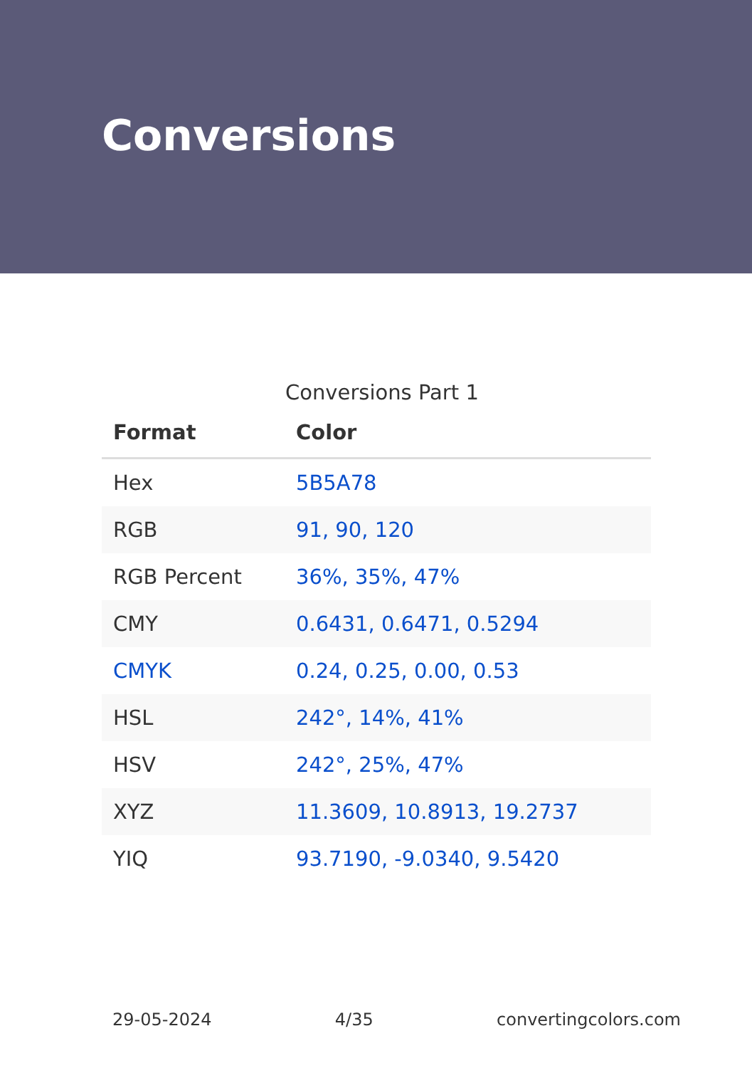Conversions
Conversions Part 1
| Format | Color |
| --- | --- |
| Hex | 5B5A78 |
| RGB | 91, 90, 120 |
| RGB Percent | 36%, 35%, 47% |
| CMY | 0.6431, 0.6471, 0.5294 |
| CMYK | 0.24, 0.25, 0.00, 0.53 |
| HSL | 242°, 14%, 41% |
| HSV | 242°, 25%, 47% |
| XYZ | 11.3609, 10.8913, 19.2737 |
| YIQ | 93.7190, -9.0340, 9.5420 |
29-05-2024 4/35 convertingcolors.com